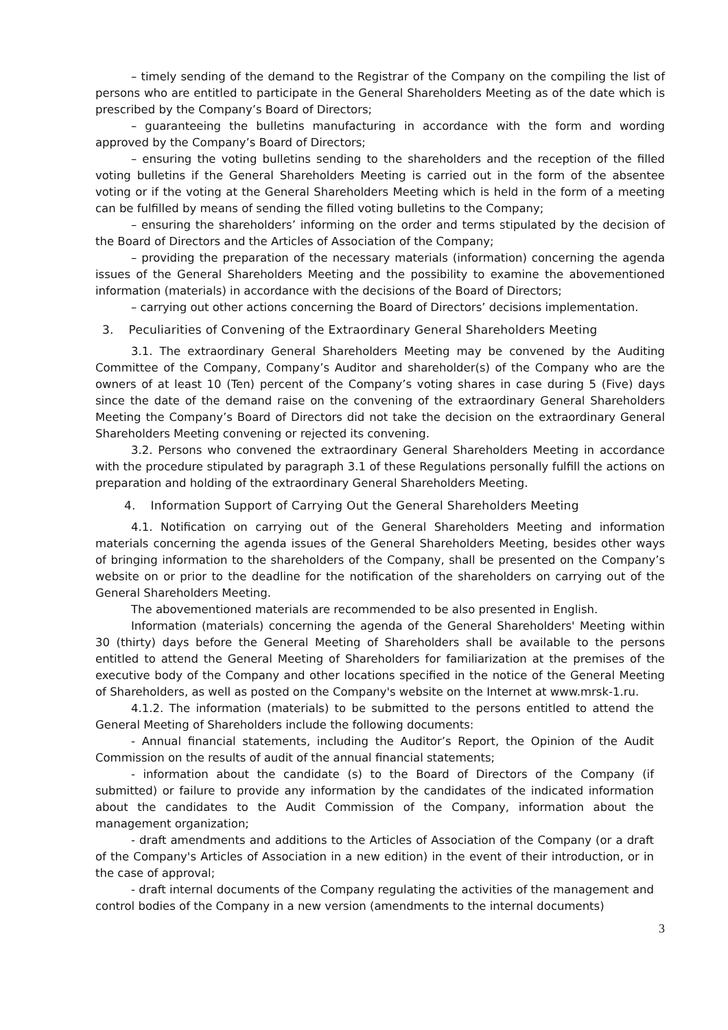– timely sending of the demand to the Registrar of the Company on the compiling the list of persons who are entitled to participate in the General Shareholders Meeting as of the date which is prescribed by the Company’s Board of Directors;
– guaranteeing the bulletins manufacturing in accordance with the form and wording approved by the Company’s Board of Directors;
– ensuring the voting bulletins sending to the shareholders and the reception of the filled voting bulletins if the General Shareholders Meeting is carried out in the form of the absentee voting or if the voting at the General Shareholders Meeting which is held in the form of a meeting can be fulfilled by means of sending the filled voting bulletins to the Company;
– ensuring the shareholders’ informing on the order and terms stipulated by the decision of the Board of Directors and the Articles of Association of the Company;
– providing the preparation of the necessary materials (information) concerning the agenda issues of the General Shareholders Meeting and the possibility to examine the abovementioned information (materials) in accordance with the decisions of the Board of Directors;
– carrying out other actions concerning the Board of Directors’ decisions implementation.
3. Peculiarities of Convening of the Extraordinary General Shareholders Meeting
3.1. The extraordinary General Shareholders Meeting may be convened by the Auditing Committee of the Company, Company’s Auditor and shareholder(s) of the Company who are the owners of at least 10 (Ten) percent of the Company’s voting shares in case during 5 (Five) days since the date of the demand raise on the convening of the extraordinary General Shareholders Meeting the Company’s Board of Directors did not take the decision on the extraordinary General Shareholders Meeting convening or rejected its convening.
3.2. Persons who convened the extraordinary General Shareholders Meeting in accordance with the procedure stipulated by paragraph 3.1 of these Regulations personally fulfill the actions on preparation and holding of the extraordinary General Shareholders Meeting.
4. Information Support of Carrying Out the General Shareholders Meeting
4.1. Notification on carrying out of the General Shareholders Meeting and information materials concerning the agenda issues of the General Shareholders Meeting, besides other ways of bringing information to the shareholders of the Company, shall be presented on the Company’s website on or prior to the deadline for the notification of the shareholders on carrying out of the General Shareholders Meeting.
The abovementioned materials are recommended to be also presented in English.
Information (materials) concerning the agenda of the General Shareholders' Meeting within 30 (thirty) days before the General Meeting of Shareholders shall be available to the persons entitled to attend the General Meeting of Shareholders for familiarization at the premises of the executive body of the Company and other locations specified in the notice of the General Meeting of Shareholders, as well as posted on the Company's website on the Internet at www.mrsk-1.ru.
4.1.2. The information (materials) to be submitted to the persons entitled to attend the General Meeting of Shareholders include the following documents:
- Annual financial statements, including the Auditor’s Report, the Opinion of the Audit Commission on the results of audit of the annual financial statements;
- information about the candidate (s) to the Board of Directors of the Company (if submitted) or failure to provide any information by the candidates of the indicated information about the candidates to the Audit Commission of the Company, information about the management organization;
- draft amendments and additions to the Articles of Association of the Company (or a draft of the Company's Articles of Association in a new edition) in the event of their introduction, or in the case of approval;
- draft internal documents of the Company regulating the activities of the management and control bodies of the Company in a new version (amendments to the internal documents)
3